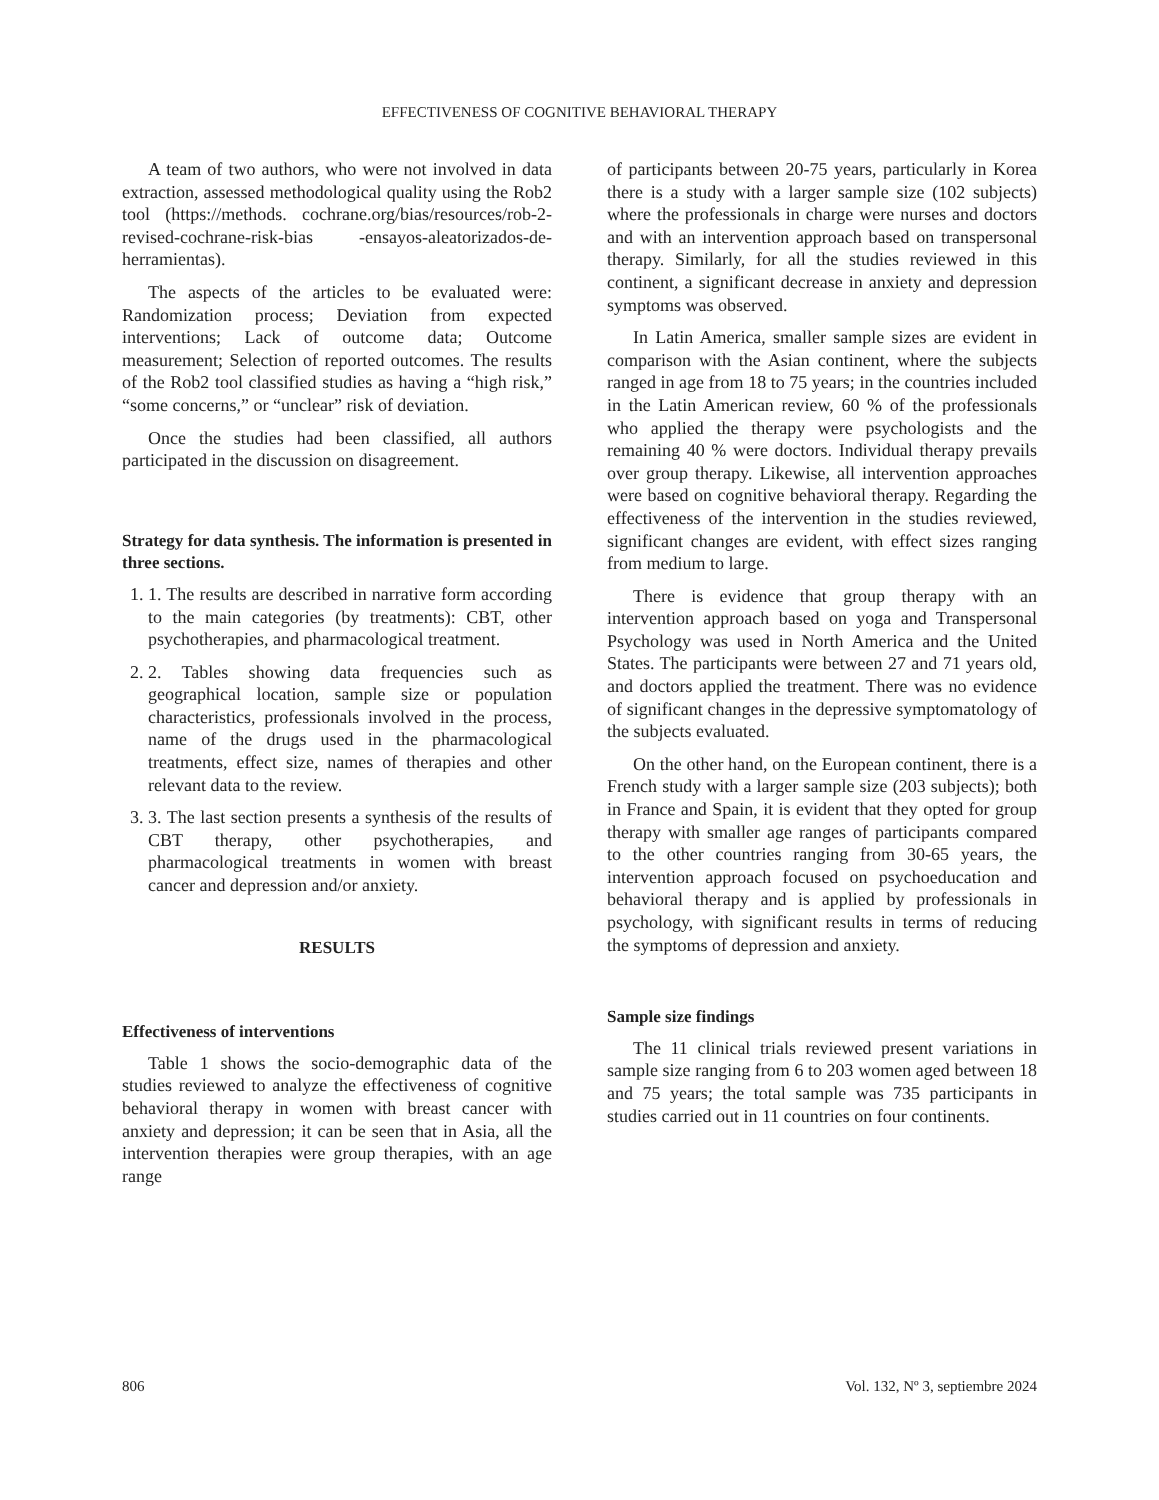EFFECTIVENESS OF COGNITIVE BEHAVIORAL THERAPY
A team of two authors, who were not involved in data extraction, assessed methodological quality using the Rob2 tool (https://methods. cochrane.org/bias/resources/rob-2-revised-cochrane-risk-bias -ensayos-aleatorizados-de-herramientas).
The aspects of the articles to be evaluated were: Randomization process; Deviation from expected interventions; Lack of outcome data; Outcome measurement; Selection of reported outcomes. The results of the Rob2 tool classified studies as having a “high risk,” “some concerns,” or “unclear” risk of deviation.
Once the studies had been classified, all authors participated in the discussion on disagreement.
Strategy for data synthesis. The information is presented in three sections.
1. 1. The results are described in narrative form according to the main categories (by treatments): CBT, other psychotherapies, and pharmacological treatment.
2. 2. Tables showing data frequencies such as geographical location, sample size or population characteristics, professionals involved in the process, name of the drugs used in the pharmacological treatments, effect size, names of therapies and other relevant data to the review.
3. 3. The last section presents a synthesis of the results of CBT therapy, other psychotherapies, and pharmacological treatments in women with breast cancer and depression and/or anxiety.
RESULTS
Effectiveness of interventions
Table 1 shows the socio-demographic data of the studies reviewed to analyze the effectiveness of cognitive behavioral therapy in women with breast cancer with anxiety and depression; it can be seen that in Asia, all the intervention therapies were group therapies, with an age range
of participants between 20-75 years, particularly in Korea there is a study with a larger sample size (102 subjects) where the professionals in charge were nurses and doctors and with an intervention approach based on transpersonal therapy. Similarly, for all the studies reviewed in this continent, a significant decrease in anxiety and depression symptoms was observed.
In Latin America, smaller sample sizes are evident in comparison with the Asian continent, where the subjects ranged in age from 18 to 75 years; in the countries included in the Latin American review, 60 % of the professionals who applied the therapy were psychologists and the remaining 40 % were doctors. Individual therapy prevails over group therapy. Likewise, all intervention approaches were based on cognitive behavioral therapy. Regarding the effectiveness of the intervention in the studies reviewed, significant changes are evident, with effect sizes ranging from medium to large.
There is evidence that group therapy with an intervention approach based on yoga and Transpersonal Psychology was used in North America and the United States. The participants were between 27 and 71 years old, and doctors applied the treatment. There was no evidence of significant changes in the depressive symptomatology of the subjects evaluated.
On the other hand, on the European continent, there is a French study with a larger sample size (203 subjects); both in France and Spain, it is evident that they opted for group therapy with smaller age ranges of participants compared to the other countries ranging from 30-65 years, the intervention approach focused on psychoeducation and behavioral therapy and is applied by professionals in psychology, with significant results in terms of reducing the symptoms of depression and anxiety.
Sample size findings
The 11 clinical trials reviewed present variations in sample size ranging from 6 to 203 women aged between 18 and 75 years; the total sample was 735 participants in studies carried out in 11 countries on four continents.
806 Vol. 132, Nº 3, septiembre 2024